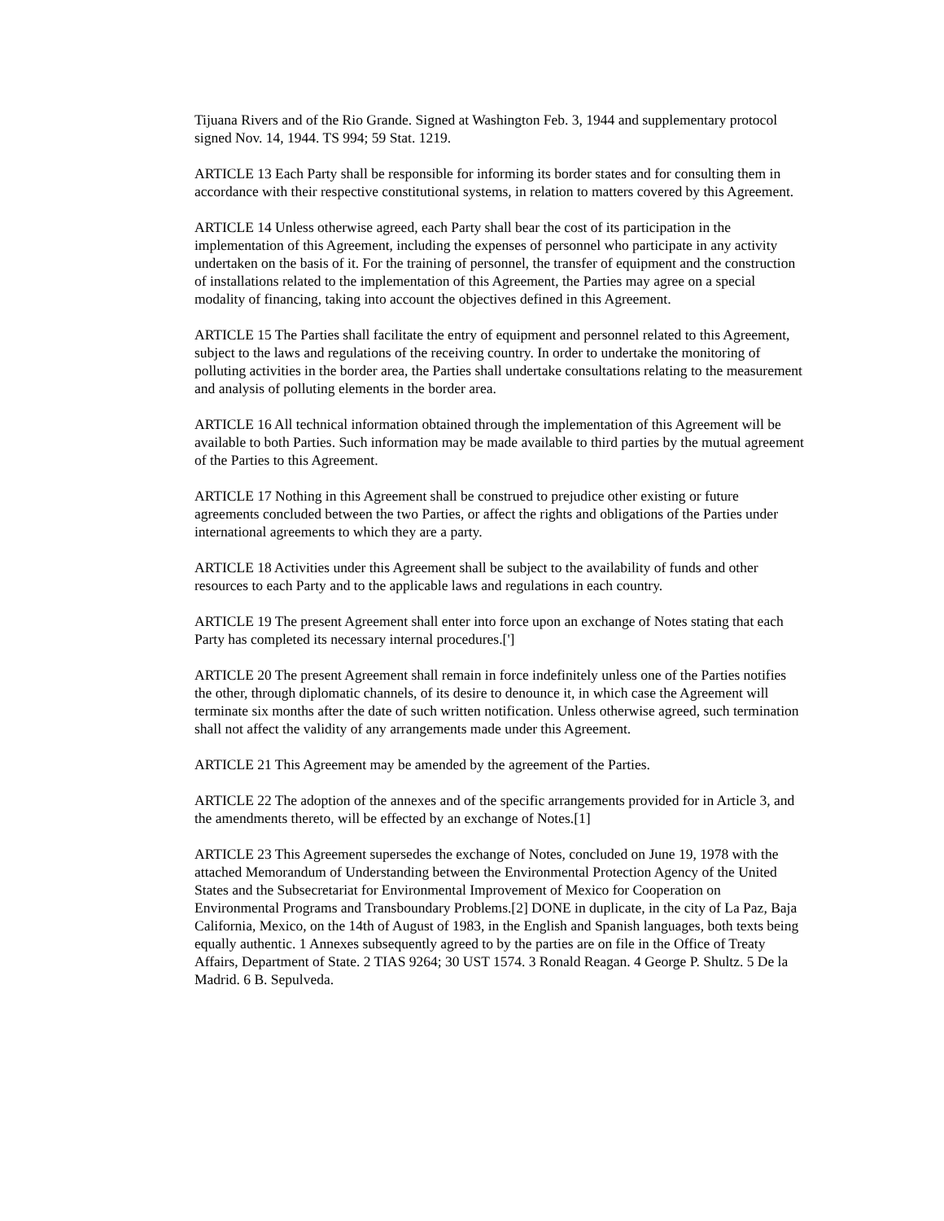Tijuana Rivers and of the Rio Grande. Signed at Washington Feb. 3, 1944 and supplementary protocol signed Nov. 14, 1944. TS 994; 59 Stat. 1219.
ARTICLE 13 Each Party shall be responsible for informing its border states and for consulting them in accordance with their respective constitutional systems, in relation to matters covered by this Agreement.
ARTICLE 14 Unless otherwise agreed, each Party shall bear the cost of its participation in the implementation of this Agreement, including the expenses of personnel who participate in any activity undertaken on the basis of it. For the training of personnel, the transfer of equipment and the construction of installations related to the implementation of this Agreement, the Parties may agree on a special modality of financing, taking into account the objectives defined in this Agreement.
ARTICLE 15 The Parties shall facilitate the entry of equipment and personnel related to this Agreement, subject to the laws and regulations of the receiving country. In order to undertake the monitoring of polluting activities in the border area, the Parties shall undertake consultations relating to the measurement and analysis of polluting elements in the border area.
ARTICLE 16 All technical information obtained through the implementation of this Agreement will be available to both Parties. Such information may be made available to third parties by the mutual agreement of the Parties to this Agreement.
ARTICLE 17 Nothing in this Agreement shall be construed to prejudice other existing or future agreements concluded between the two Parties, or affect the rights and obligations of the Parties under international agreements to which they are a party.
ARTICLE 18 Activities under this Agreement shall be subject to the availability of funds and other resources to each Party and to the applicable laws and regulations in each country.
ARTICLE 19 The present Agreement shall enter into force upon an exchange of Notes stating that each Party has completed its necessary internal procedures.[']
ARTICLE 20 The present Agreement shall remain in force indefinitely unless one of the Parties notifies the other, through diplomatic channels, of its desire to denounce it, in which case the Agreement will terminate six months after the date of such written notification. Unless otherwise agreed, such termination shall not affect the validity of any arrangements made under this Agreement.
ARTICLE 21 This Agreement may be amended by the agreement of the Parties.
ARTICLE 22 The adoption of the annexes and of the specific arrangements provided for in Article 3, and the amendments thereto, will be effected by an exchange of Notes.[1]
ARTICLE 23 This Agreement supersedes the exchange of Notes, concluded on June 19, 1978 with the attached Memorandum of Understanding between the Environmental Protection Agency of the United States and the Subsecretariat for Environmental Improvement of Mexico for Cooperation on Environmental Programs and Transboundary Problems.[2] DONE in duplicate, in the city of La Paz, Baja California, Mexico, on the 14th of August of 1983, in the English and Spanish languages, both texts being equally authentic. 1 Annexes subsequently agreed to by the parties are on file in the Office of Treaty Affairs, Department of State. 2 TIAS 9264; 30 UST 1574. 3 Ronald Reagan. 4 George P. Shultz. 5 De la Madrid. 6 B. Sepulveda.